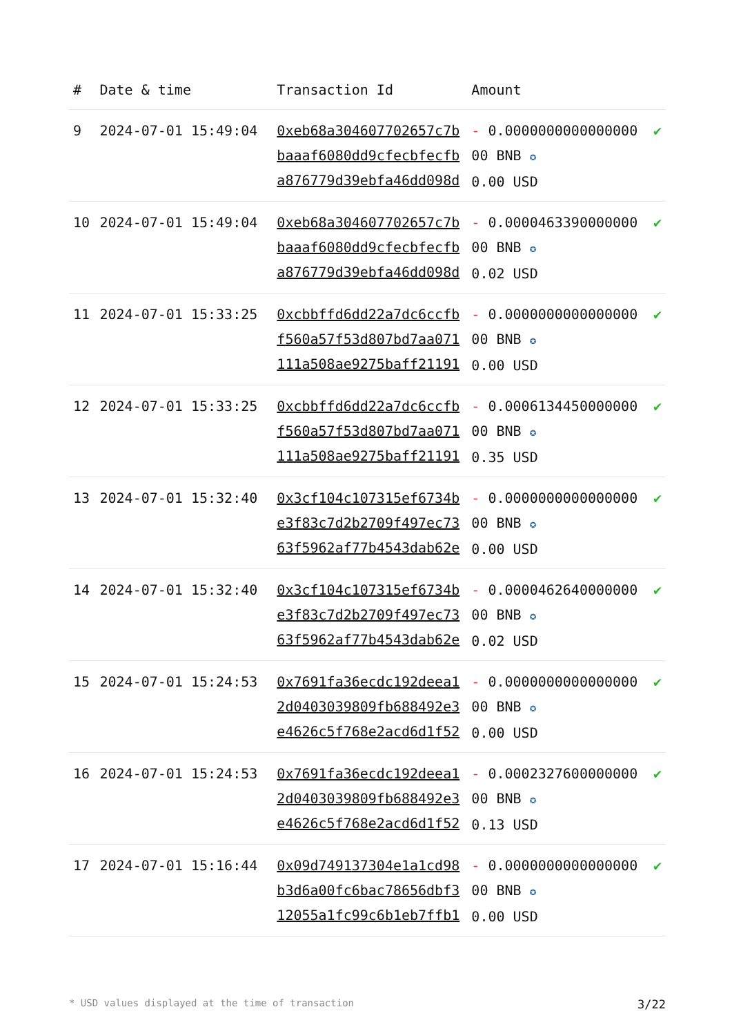| # | Date & time | Transaction Id | Amount | |
| --- | --- | --- | --- | --- |
| 9 | 2024-07-01 15:49:04 | 0xeb68a304607702657c7bbaaaf6080dd9cfecbfecfba876779d39ebfa46dd098d | - 0.000000000000000000 BNB ✪ 0.00 USD | ✔ |
| 10 | 2024-07-01 15:49:04 | 0xeb68a304607702657c7bbaaaf6080dd9cfecbfecfba876779d39ebfa46dd098d | - 0.000046339000000000 BNB ✪ 0.02 USD | ✔ |
| 11 | 2024-07-01 15:33:25 | 0xcbbffd6dd22a7dc6ccfbf560a57f53d807bd7aa071111a508ae9275baff21191 | - 0.000000000000000000 BNB ✪ 0.00 USD | ✔ |
| 12 | 2024-07-01 15:33:25 | 0xcbbffd6dd22a7dc6ccfbf560a57f53d807bd7aa071111a508ae9275baff21191 | - 0.000613445000000000 BNB ✪ 0.35 USD | ✔ |
| 13 | 2024-07-01 15:32:40 | 0x3cf104c107315ef6734be3f83c7d2b2709f497ec7363f5962af77b4543dab62e | - 0.000000000000000000 BNB ✪ 0.00 USD | ✔ |
| 14 | 2024-07-01 15:32:40 | 0x3cf104c107315ef6734be3f83c7d2b2709f497ec7363f5962af77b4543dab62e | - 0.000046264000000000 BNB ✪ 0.02 USD | ✔ |
| 15 | 2024-07-01 15:24:53 | 0x7691fa36ecdc192deea12d0403039809fb688492e3e4626c5f768e2acd6d1f52 | - 0.000000000000000000 BNB ✪ 0.00 USD | ✔ |
| 16 | 2024-07-01 15:24:53 | 0x7691fa36ecdc192deea12d0403039809fb688492e3e4626c5f768e2acd6d1f52 | - 0.000232760000000000 BNB ✪ 0.13 USD | ✔ |
| 17 | 2024-07-01 15:16:44 | 0x09d749137304e1a1cd98b3d6a00fc6bac78656dbf312055a1fc99c6b1eb7ffb1 | - 0.000000000000000000 BNB ✪ 0.00 USD | ✔ |
* USD values displayed at the time of transaction 3/22